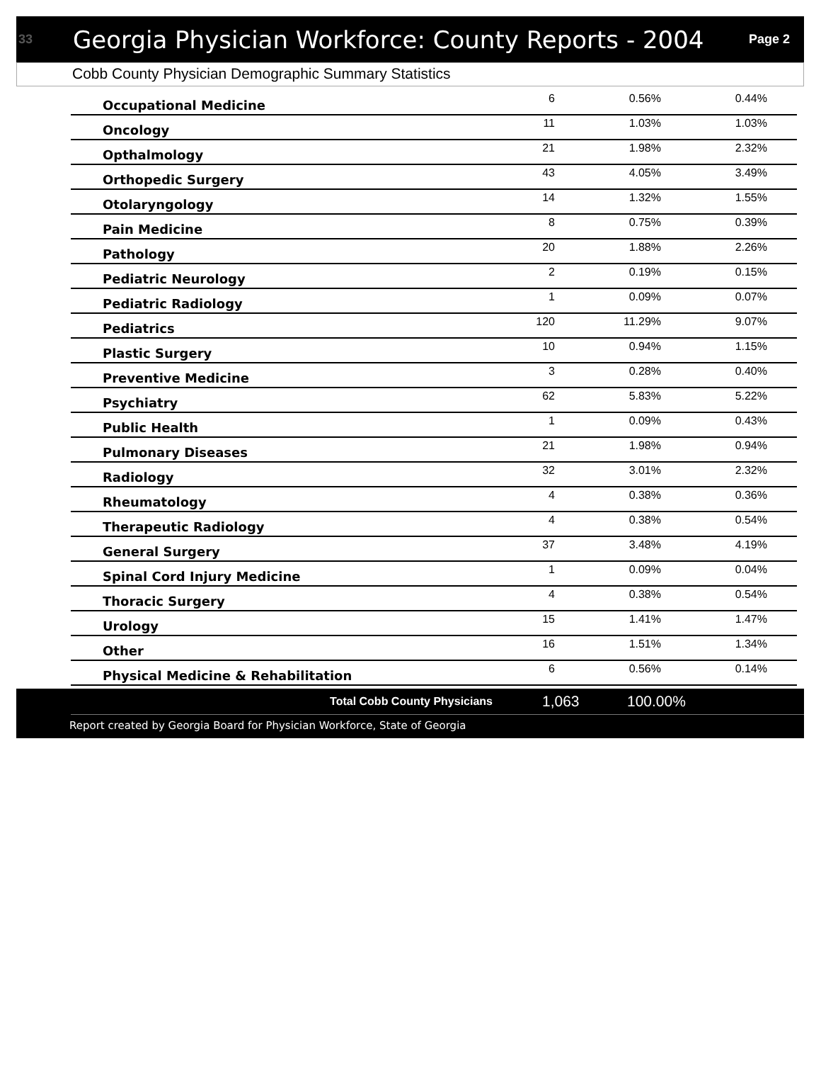33 Georgia Physician Workforce: County Reports - 2004 Page 2
Cobb County Physician Demographic Summary Statistics
| Occupational Medicine | 6 | 0.56% | 0.44% |
| Oncology | 11 | 1.03% | 1.03% |
| Opthalmology | 21 | 1.98% | 2.32% |
| Orthopedic Surgery | 43 | 4.05% | 3.49% |
| Otolaryngology | 14 | 1.32% | 1.55% |
| Pain Medicine | 8 | 0.75% | 0.39% |
| Pathology | 20 | 1.88% | 2.26% |
| Pediatric Neurology | 2 | 0.19% | 0.15% |
| Pediatric Radiology | 1 | 0.09% | 0.07% |
| Pediatrics | 120 | 11.29% | 9.07% |
| Plastic Surgery | 10 | 0.94% | 1.15% |
| Preventive Medicine | 3 | 0.28% | 0.40% |
| Psychiatry | 62 | 5.83% | 5.22% |
| Public Health | 1 | 0.09% | 0.43% |
| Pulmonary Diseases | 21 | 1.98% | 0.94% |
| Radiology | 32 | 3.01% | 2.32% |
| Rheumatology | 4 | 0.38% | 0.36% |
| Therapeutic Radiology | 4 | 0.38% | 0.54% |
| General Surgery | 37 | 3.48% | 4.19% |
| Spinal Cord Injury Medicine | 1 | 0.09% | 0.04% |
| Thoracic Surgery | 4 | 0.38% | 0.54% |
| Urology | 15 | 1.41% | 1.47% |
| Other | 16 | 1.51% | 1.34% |
| Physical Medicine & Rehabilitation | 6 | 0.56% | 0.14% |
Total Cobb County Physicians 1,063 100.00%
Report created by Georgia Board for Physician Workforce, State of Georgia